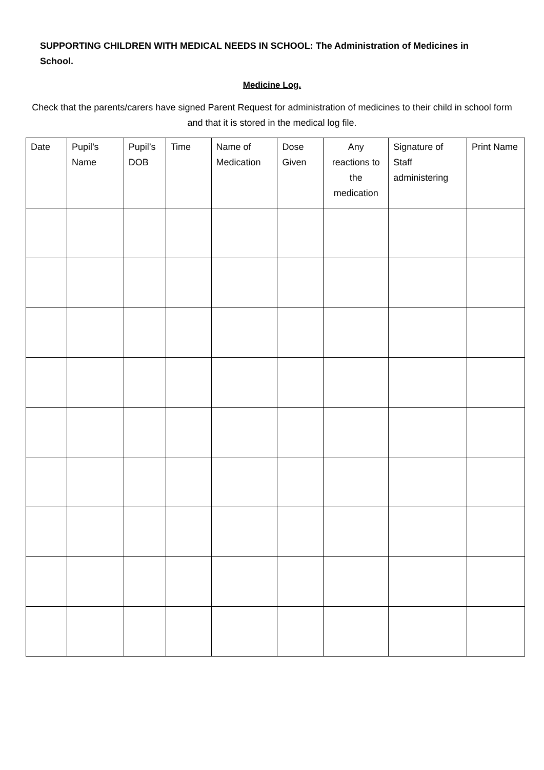SUPPORTING CHILDREN WITH MEDICAL NEEDS IN SCHOOL: The Administration of Medicines in School.
Medicine Log.
Check that the parents/carers have signed Parent Request for administration of medicines to their child in school form and that it is stored in the medical log file.
| Date | Pupil’s Name | Pupil’s DOB | Time | Name of Medication | Dose Given | Any reactions to the medication | Signature of Staff administering | Print Name |
| --- | --- | --- | --- | --- | --- | --- | --- | --- |